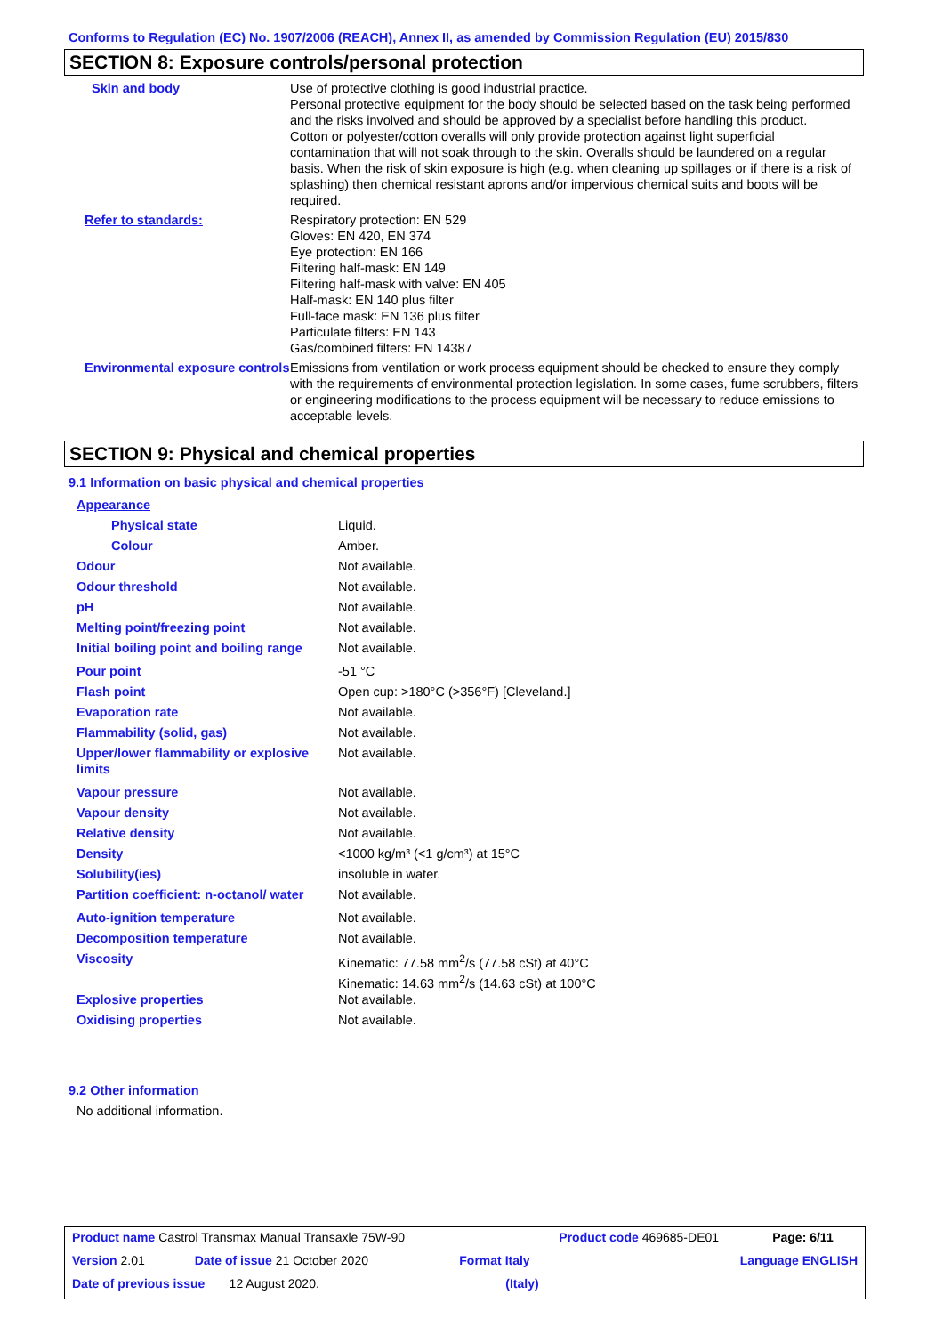Conforms to Regulation (EC) No. 1907/2006 (REACH), Annex II, as amended by Commission Regulation (EU) 2015/830
SECTION 8: Exposure controls/personal protection
| Skin and body | Use of protective clothing is good industrial practice. Personal protective equipment for the body should be selected based on the task being performed and the risks involved and should be approved by a specialist before handling this product. Cotton or polyester/cotton overalls will only provide protection against light superficial contamination that will not soak through to the skin. Overalls should be laundered on a regular basis. When the risk of skin exposure is high (e.g. when cleaning up spillages or if there is a risk of splashing) then chemical resistant aprons and/or impervious chemical suits and boots will be required. |
| Refer to standards: | Respiratory protection: EN 529 Gloves: EN 420, EN 374 Eye protection: EN 166 Filtering half-mask: EN 149 Filtering half-mask with valve: EN 405 Half-mask: EN 140 plus filter Full-face mask: EN 136 plus filter Particulate filters: EN 143 Gas/combined filters: EN 14387 |
| Environmental exposure controls | Emissions from ventilation or work process equipment should be checked to ensure they comply with the requirements of environmental protection legislation. In some cases, fume scrubbers, filters or engineering modifications to the process equipment will be necessary to reduce emissions to acceptable levels. |
SECTION 9: Physical and chemical properties
9.1 Information on basic physical and chemical properties
| Appearance | |
| Physical state | Liquid. |
| Colour | Amber. |
| Odour | Not available. |
| Odour threshold | Not available. |
| pH | Not available. |
| Melting point/freezing point | Not available. |
| Initial boiling point and boiling range | Not available. |
| Pour point | -51 °C |
| Flash point | Open cup: >180°C (>356°F) [Cleveland.] |
| Evaporation rate | Not available. |
| Flammability (solid, gas) | Not available. |
| Upper/lower flammability or explosive limits | Not available. |
| Vapour pressure | Not available. |
| Vapour density | Not available. |
| Relative density | Not available. |
| Density | <1000 kg/m³ (<1 g/cm³) at 15°C |
| Solubility(ies) | insoluble in water. |
| Partition coefficient: n-octanol/ water | Not available. |
| Auto-ignition temperature | Not available. |
| Decomposition temperature | Not available. |
| Viscosity | Kinematic: 77.58 mm<sup>2</sup>/s (77.58 cSt) at 40°C Kinematic: 14.63 mm<sup>2</sup>/s (14.63 cSt) at 100°C |
| Explosive properties | Not available. |
| Oxidising properties | Not available. |
9.2 Other information
No additional information.
| Product name Castrol Transmax Manual Transaxle 75W-90 | | Product code 469685-DE01 | | Page: 6/11 |
| Version 2.01 | Date of issue 21 October 2020 | Format Italy | Language ENGLISH | |
| Date of previous issue 12 August 2020. | | (Italy) | | |